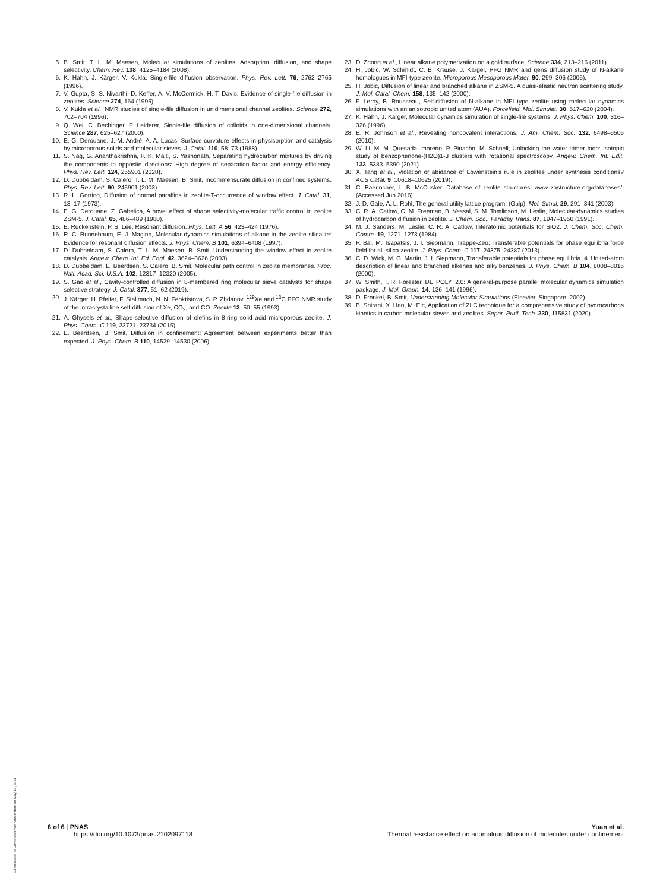5. B. Smit, T. L. M. Maesen, Molecular simulations of zeolites: Adsorption, diffusion, and shape selectivity. Chem. Rev. 108, 4125–4184 (2008).
6. K. Hahn, J. Kärger, V. Kukla, Single-file diffusion observation. Phys. Rev. Lett. 76, 2762–2765 (1996).
7. V. Gupta, S. S. Nivarthi, D. Keffer, A. V. McCormick, H. T. Davis, Evidence of single-file diffusion in zeolites. Science 274, 164 (1996).
8. V. Kukla et al., NMR studies of single-file diffusion in unidimensional channel zeolites. Science 272, 702–704 (1996).
9. Q. Wei, C. Bechinger, P. Leiderer, Single-file diffusion of colloids in one-dimensional channels. Science 287, 625–627 (2000).
10. E. G. Derouane, J.-M. André, A. A. Lucas, Surface curvature effects in physisorption and catalysis by microporous solids and molecular sieves. J. Catal. 110, 58–73 (1988).
11. S. Nag, G. Ananthakrishna, P. K. Maiti, S. Yashonath, Separating hydrocarbon mixtures by driving the components in opposite directions: High degree of separation factor and energy efficiency. Phys. Rev. Lett. 124, 255901 (2020).
12. D. Dubbeldam, S. Calero, T. L. M. Maesen, B. Smit, Incommensurate diffusion in confined systems. Phys. Rev. Lett. 90, 245901 (2003).
13. R. L. Gorring, Diffusion of normal paraffins in zeolite-T-occurrence of window effect. J. Catal. 31, 13–17 (1973).
14. E. G. Derouane, Z. Gabelica, A novel effect of shape selectivity-molecular traffic control in zeolite ZSM-5. J. Catal. 65, 486–489 (1980).
15. E. Ruckenstein, P. S. Lee, Resonant diffusion. Phys. Lett. A 56, 423–424 (1976).
16. R. C. Runnebaum, E. J. Maginn, Molecular dynamics simulations of alkane in the zeolite silicalite: Evidence for resonant diffusion effects. J. Phys. Chem. B 101, 6394–6408 (1997).
17. D. Dubbeldam, S. Calero, T. L. M. Maesen, B. Smit, Understanding the window effect in zeolite catalysis. Angew. Chem. Int. Ed. Engl. 42, 3624–3626 (2003).
18. D. Dubbeldam, E. Beerdsen, S. Calero, B. Smit, Molecular path control in zeolite membranes. Proc. Natl. Acad. Sci. U.S.A. 102, 12317–12320 (2005).
19. S. Gao et al., Cavity-controlled diffusion in 8-membered ring molecular sieve catalysts for shape selective strategy. J. Catal. 377, 51–62 (2019).
20. J. Kärger, H. Pfeifer, F. Stallmach, N. N. Feoktistova, S. P. Zhdanov, <sup>129</sup>Xe and <sup>13</sup>C PFG NMR study of the intracrystalline self-diffusion of Xe, CO<sub>2</sub>, and CO. Zeolite 13, 50–55 (1993).
21. A. Ghysels et al., Shape-selective diffusion of olefins in 8-ring solid acid microporous zeolite. J. Phys. Chem. C 119, 23721–23734 (2015).
22. E. Beerdsen, B. Smit, Diffusion in confinement: Agreement between experiments better than expected. J. Phys. Chem. B 110, 14529–14530 (2006).
23. D. Zhong et al., Linear alkane polymerization on a gold surface. Science 334, 213–216 (2011).
24. H. Jobic, W. Schmidt, C. B. Krause, J. Karger, PFG NMR and qens diffusion study of N-alkane homologues in MFI-type zeolite. Microporous Mesoporous Mater. 90, 299–306 (2006).
25. H. Jobic, Diffusion of linear and branched alkane in ZSM-5. A quasi-elastic neutron scattering study. J. Mol. Catal. Chem. 158, 135–142 (2000).
26. F. Leroy, B. Rousseau, Self-diffusion of N-alkane in MFI type zeolite using molecular dynamics simulations with an anisotropic united atom (AUA). Forcefield. Mol. Simulat. 30, 617–620 (2004).
27. K. Hahn, J. Karger, Molecular dynamics simulation of single-file systems. J. Phys. Chem. 100, 316–326 (1996).
28. E. R. Johnson et al., Revealing noncovalent interactions. J. Am. Chem. Soc. 132, 6498–6506 (2010).
29. W. Li, M. M. Quesada- moreno, P. Pinacho, M. Schnell, Unlocking the water trimer loop: Isotopic study of benzophenone-(H2O)1-3 clusters with rotational spectroscopy. Angew. Chem. Int. Edit. 133, 5383–5390 (2021).
30. X. Tang et al., Violation or abidance of Löwenstein’s rule in zeolites under synthesis conditions? ACS Catal. 9, 10618–10625 (2019).
31. C. Baerlocher, L. B. McCusker, Database of zeolite structures. www.izastructure.org/databases/. (Accessed Jun 2016).
32. J. D. Gale, A. L. Rohl, The general utility lattice program, (Gulp). Mol. Simul. 29, 291–341 (2003).
33. C. R. A. Catlow, C. M. Freeman, B. Vessal, S. M. Tomlinson, M. Leslie, Molecular-dynamics studies of hydrocarbon diffusion in zeolite. J. Chem. Soc., Faraday Trans. 87, 1947–1950 (1991).
34. M. J. Sanders, M. Leslie, C. R. A. Catlow, Interatomic potentials for SiO2. J. Chem. Soc. Chem. Comm. 19, 1271–1273 (1984).
35. P. Bai, M. Tsapatsis, J. I. Siepmann, Trappe-Zeo: Transferable potentials for phase equilibria force field for all-silica zeolite. J. Phys. Chem. C 117, 24375–24387 (2013).
36. C. D. Wick, M. G. Martin, J. I. Siepmann, Transferable potentials for phase equilibria. 4. United-atom description of linear and branched alkenes and alkylbenzenes. J. Phys. Chem. B 104, 8008–8016 (2000).
37. W. Smith, T. R. Forester, DL_POLY_2.0: A general-purpose parallel molecular dynamics simulation package. J. Mol. Graph. 14, 136–141 (1996).
38. D. Frenkel, B. Smit, Understanding Molecular Simulations (Elsevier, Singapore, 2002).
39. B. Shirani, X. Han, M. Eic, Application of ZLC technique for a comprehensive study of hydrocarbons kinetics in carbon molecular sieves and zeolites. Separ. Purif. Tech. 230, 115831 (2020).
6 of 6 | PNAS
https://doi.org/10.1073/pnas.2102097118
Yuan et al.
Thermal resistance effect on anomalous diffusion of molecules under confinement
Downloaded at Universiteit van Amsterdam on May 17, 2021